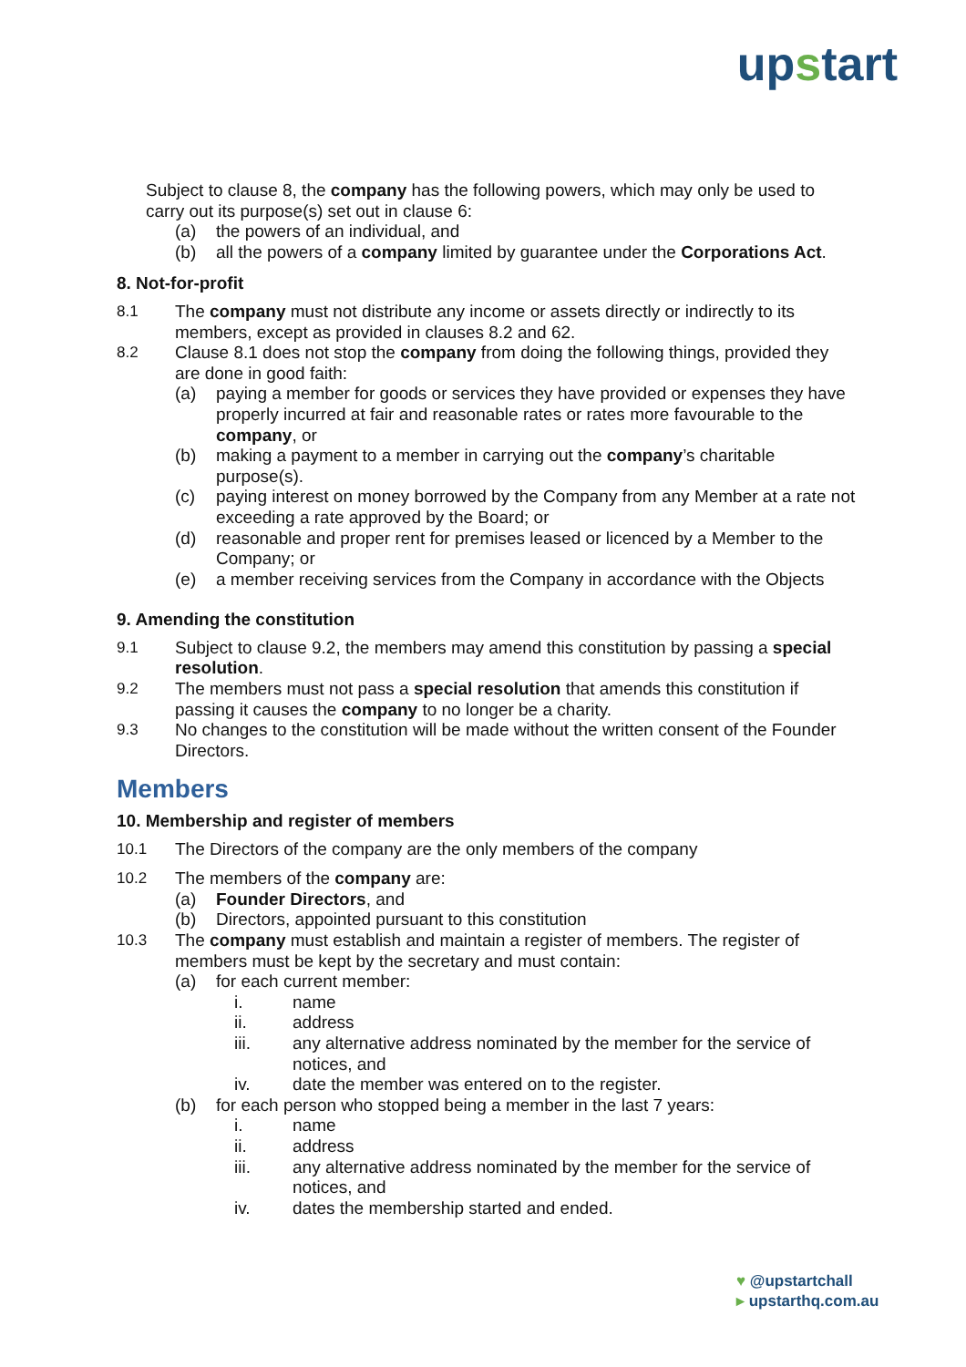upstart
Subject to clause 8, the company has the following powers, which may only be used to carry out its purpose(s) set out in clause 6:
(a) the powers of an individual, and
(b) all the powers of a company limited by guarantee under the Corporations Act.
8. Not-for-profit
8.1 The company must not distribute any income or assets directly or indirectly to its members, except as provided in clauses 8.2 and 62.
8.2 Clause 8.1 does not stop the company from doing the following things, provided they are done in good faith:
(a) paying a member for goods or services they have provided or expenses they have properly incurred at fair and reasonable rates or rates more favourable to the company, or
(b) making a payment to a member in carrying out the company’s charitable purpose(s).
(c) paying interest on money borrowed by the Company from any Member at a rate not exceeding a rate approved by the Board; or
(d) reasonable and proper rent for premises leased or licenced by a Member to the Company; or
(e) a member receiving services from the Company in accordance with the Objects
9. Amending the constitution
9.1 Subject to clause 9.2, the members may amend this constitution by passing a special resolution.
9.2 The members must not pass a special resolution that amends this constitution if passing it causes the company to no longer be a charity.
9.3 No changes to the constitution will be made without the written consent of the Founder Directors.
Members
10. Membership and register of members
10.1 The Directors of the company are the only members of the company
10.2 The members of the company are:
(a) Founder Directors, and
(b) Directors, appointed pursuant to this constitution
10.3 The company must establish and maintain a register of members. The register of members must be kept by the secretary and must contain:
(a) for each current member:
i. name
ii. address
iii. any alternative address nominated by the member for the service of notices, and
iv. date the member was entered on to the register.
(b) for each person who stopped being a member in the last 7 years:
i. name
ii. address
iii. any alternative address nominated by the member for the service of notices, and
iv. dates the membership started and ended.
♥ @upstartchall
▸ upstarthq.com.au